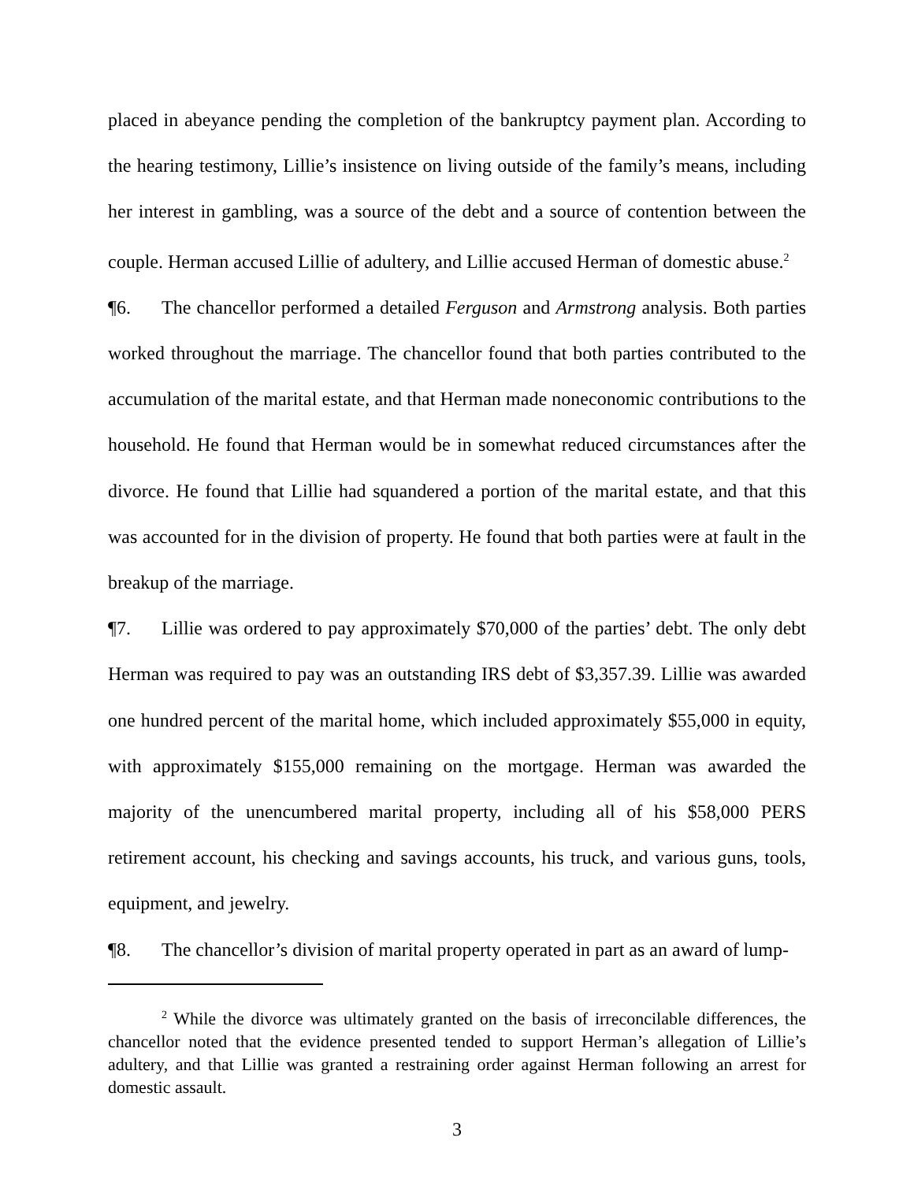placed in abeyance pending the completion of the bankruptcy payment plan. According to the hearing testimony, Lillie’s insistence on living outside of the family’s means, including her interest in gambling, was a source of the debt and a source of contention between the couple. Herman accused Lillie of adultery, and Lillie accused Herman of domestic abuse.<sup>2</sup>
¶6. The chancellor performed a detailed Ferguson and Armstrong analysis. Both parties worked throughout the marriage. The chancellor found that both parties contributed to the accumulation of the marital estate, and that Herman made noneconomic contributions to the household. He found that Herman would be in somewhat reduced circumstances after the divorce. He found that Lillie had squandered a portion of the marital estate, and that this was accounted for in the division of property. He found that both parties were at fault in the breakup of the marriage.
¶7. Lillie was ordered to pay approximately $70,000 of the parties’ debt. The only debt Herman was required to pay was an outstanding IRS debt of $3,357.39. Lillie was awarded one hundred percent of the marital home, which included approximately $55,000 in equity, with approximately $155,000 remaining on the mortgage. Herman was awarded the majority of the unencumbered marital property, including all of his $58,000 PERS retirement account, his checking and savings accounts, his truck, and various guns, tools, equipment, and jewelry.
¶8. The chancellor’s division of marital property operated in part as an award of lump-
<sup>2</sup> While the divorce was ultimately granted on the basis of irreconcilable differences, the chancellor noted that the evidence presented tended to support Herman’s allegation of Lillie’s adultery, and that Lillie was granted a restraining order against Herman following an arrest for domestic assault.
3